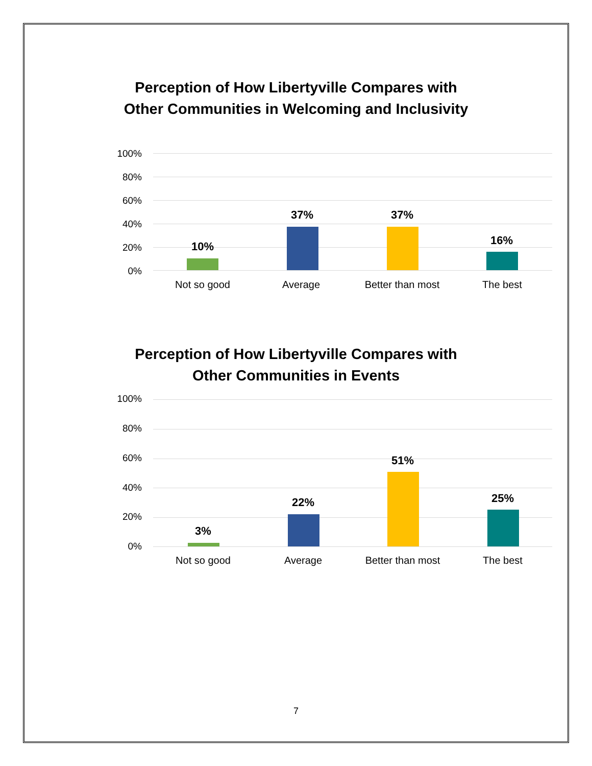Perception of How Libertyville Compares with
Other Communities in Welcoming and Inclusivity
100%
80%
60%
40%
20%
0%
10%
37% 37%
16%
Not so good Average Better than most The best
Perception of How Libertyville Compares with
Other Communities in Events
100%
80%
60%
40%
20%
0%
3%
22%
51%
25%
Not so good Average Better than most The best
7